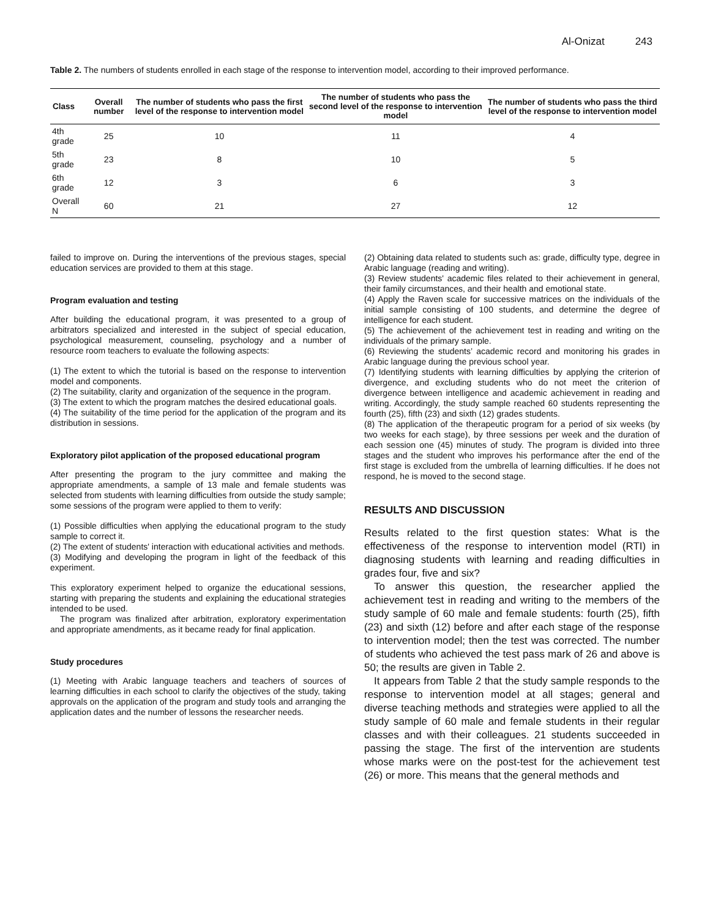Al-Onizat 243
Table 2. The numbers of students enrolled in each stage of the response to intervention model, according to their improved performance.
| Class | Overall number | The number of students who pass the first level of the response to intervention model | The number of students who pass the second level of the response to intervention model | The number of students who pass the third level of the response to intervention model |
| --- | --- | --- | --- | --- |
| 4th grade | 25 | 10 | 11 | 4 |
| 5th grade | 23 | 8 | 10 | 5 |
| 6th grade | 12 | 3 | 6 | 3 |
| Overall N | 60 | 21 | 27 | 12 |
failed to improve on. During the interventions of the previous stages, special education services are provided to them at this stage.
Program evaluation and testing
After building the educational program, it was presented to a group of arbitrators specialized and interested in the subject of special education, psychological measurement, counseling, psychology and a number of resource room teachers to evaluate the following aspects:
(1) The extent to which the tutorial is based on the response to intervention model and components.
(2) The suitability, clarity and organization of the sequence in the program.
(3) The extent to which the program matches the desired educational goals.
(4) The suitability of the time period for the application of the program and its distribution in sessions.
Exploratory pilot application of the proposed educational program
After presenting the program to the jury committee and making the appropriate amendments, a sample of 13 male and female students was selected from students with learning difficulties from outside the study sample; some sessions of the program were applied to them to verify:
(1) Possible difficulties when applying the educational program to the study sample to correct it.
(2) The extent of students' interaction with educational activities and methods.
(3) Modifying and developing the program in light of the feedback of this experiment.
This exploratory experiment helped to organize the educational sessions, starting with preparing the students and explaining the educational strategies intended to be used.
The program was finalized after arbitration, exploratory experimentation and appropriate amendments, as it became ready for final application.
Study procedures
(1) Meeting with Arabic language teachers and teachers of sources of learning difficulties in each school to clarify the objectives of the study, taking approvals on the application of the program and study tools and arranging the application dates and the number of lessons the researcher needs.
(2) Obtaining data related to students such as: grade, difficulty type, degree in Arabic language (reading and writing).
(3) Review students' academic files related to their achievement in general, their family circumstances, and their health and emotional state.
(4) Apply the Raven scale for successive matrices on the individuals of the initial sample consisting of 100 students, and determine the degree of intelligence for each student.
(5) The achievement of the achievement test in reading and writing on the individuals of the primary sample.
(6) Reviewing the students’ academic record and monitoring his grades in Arabic language during the previous school year.
(7) Identifying students with learning difficulties by applying the criterion of divergence, and excluding students who do not meet the criterion of divergence between intelligence and academic achievement in reading and writing. Accordingly, the study sample reached 60 students representing the fourth (25), fifth (23) and sixth (12) grades students.
(8) The application of the therapeutic program for a period of six weeks (by two weeks for each stage), by three sessions per week and the duration of each session one (45) minutes of study. The program is divided into three stages and the student who improves his performance after the end of the first stage is excluded from the umbrella of learning difficulties. If he does not respond, he is moved to the second stage.
RESULTS AND DISCUSSION
Results related to the first question states: What is the effectiveness of the response to intervention model (RTI) in diagnosing students with learning and reading difficulties in grades four, five and six?
To answer this question, the researcher applied the achievement test in reading and writing to the members of the study sample of 60 male and female students: fourth (25), fifth (23) and sixth (12) before and after each stage of the response to intervention model; then the test was corrected. The number of students who achieved the test pass mark of 26 and above is 50; the results are given in Table 2.
It appears from Table 2 that the study sample responds to the response to intervention model at all stages; general and diverse teaching methods and strategies were applied to all the study sample of 60 male and female students in their regular classes and with their colleagues. 21 students succeeded in passing the stage. The first of the intervention are students whose marks were on the post-test for the achievement test (26) or more. This means that the general methods and